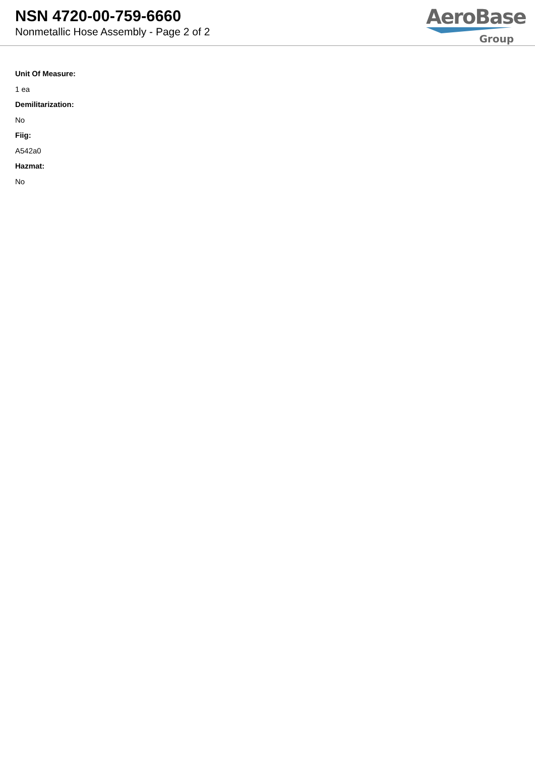NSN 4720-00-759-6660
Nonmetallic Hose Assembly - Page 2 of 2
AeroBase
Group
Unit Of Measure:
1 ea
Demilitarization:
No
Fiig:
A542a0
Hazmat:
No